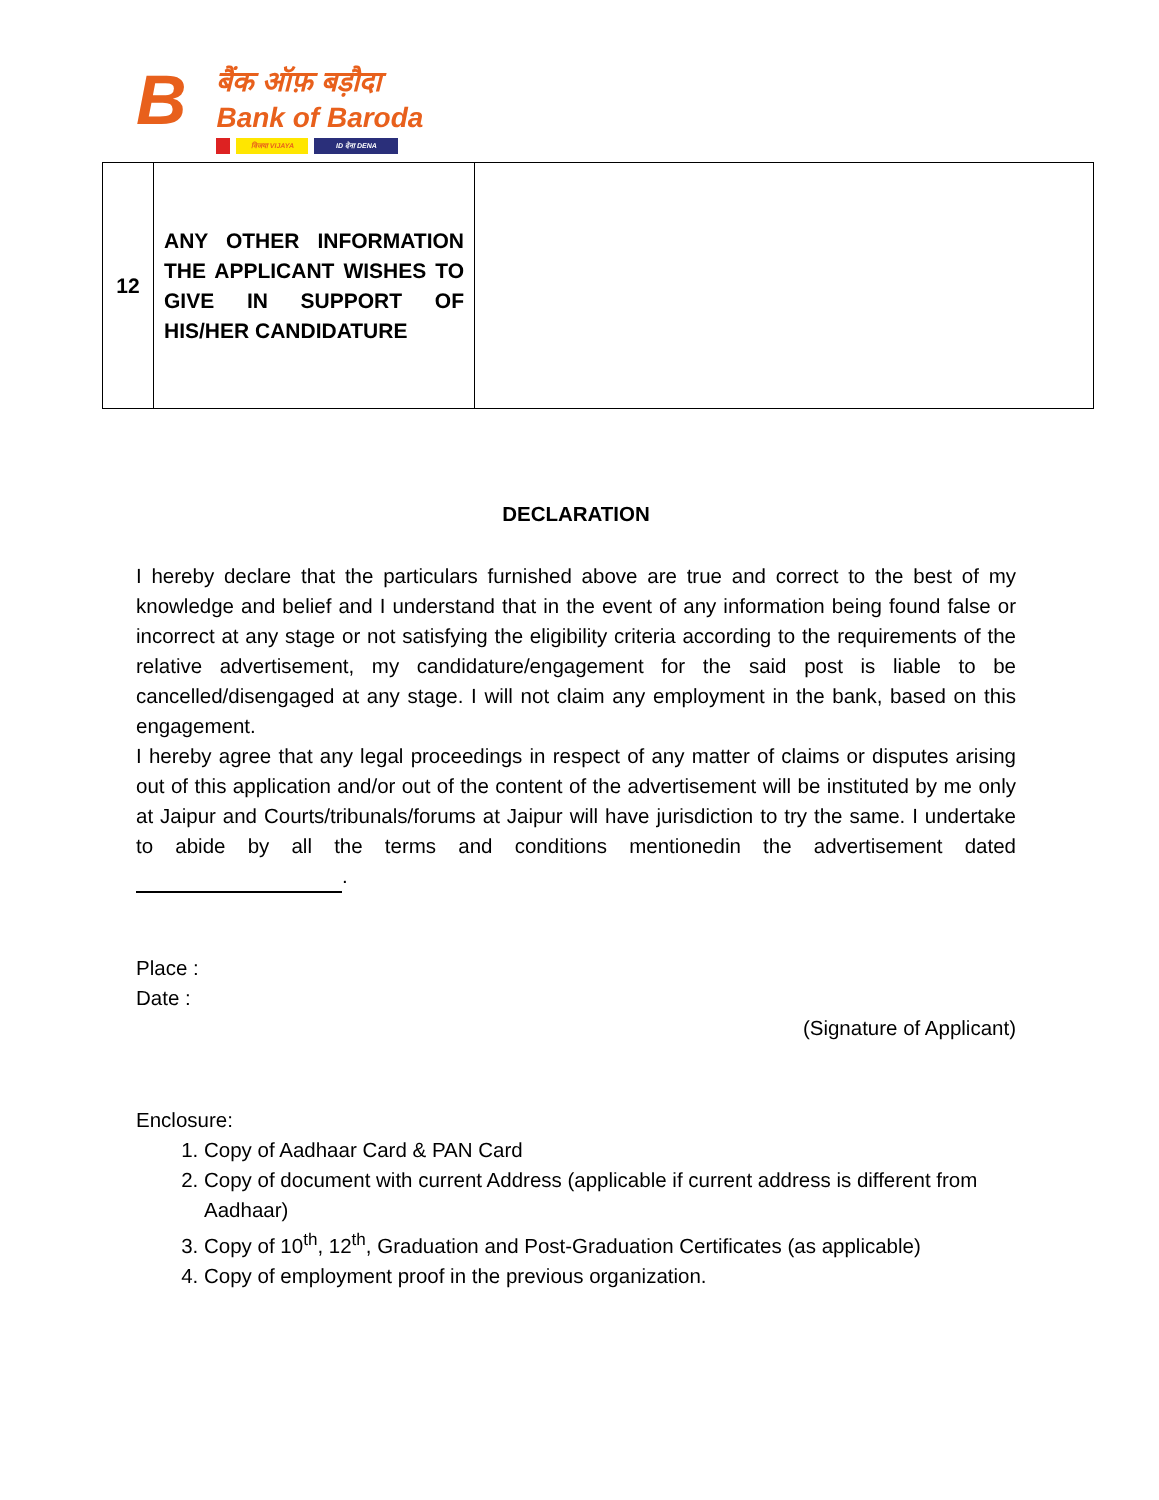B बैंक ऑफ़ बड़ौदा
Bank of Baroda विजया VIJAYA ID देना DENA
| 12 | ANY OTHER INFORMATION THE APPLICANT WISHES TO GIVE IN SUPPORT OF HIS/HER CANDIDATURE | |
DECLARATION
I hereby declare that the particulars furnished above are true and correct to the best of my knowledge and belief and I understand that in the event of any information being found false or incorrect at any stage or not satisfying the eligibility criteria according to the requirements of the relative advertisement, my candidature/engagement for the said post is liable to be cancelled/disengaged at any stage. I will not claim any employment in the bank, based on this engagement.
I hereby agree that any legal proceedings in respect of any matter of claims or disputes arising out of this application and/or out of the content of the advertisement will be instituted by me only at Jaipur and Courts/tribunals/forums at Jaipur will have jurisdiction to try the same. I undertake to abide by all the terms and conditions mentionedin the advertisement dated .
Place :
Date :
(Signature of Applicant)
Enclosure:
1. Copy of Aadhaar Card & PAN Card
2. Copy of document with current Address (applicable if current address is different from Aadhaar)
3. Copy of 10<sup>th</sup>, 12<sup>th</sup>, Graduation and Post-Graduation Certificates (as applicable)
4. Copy of employment proof in the previous organization.